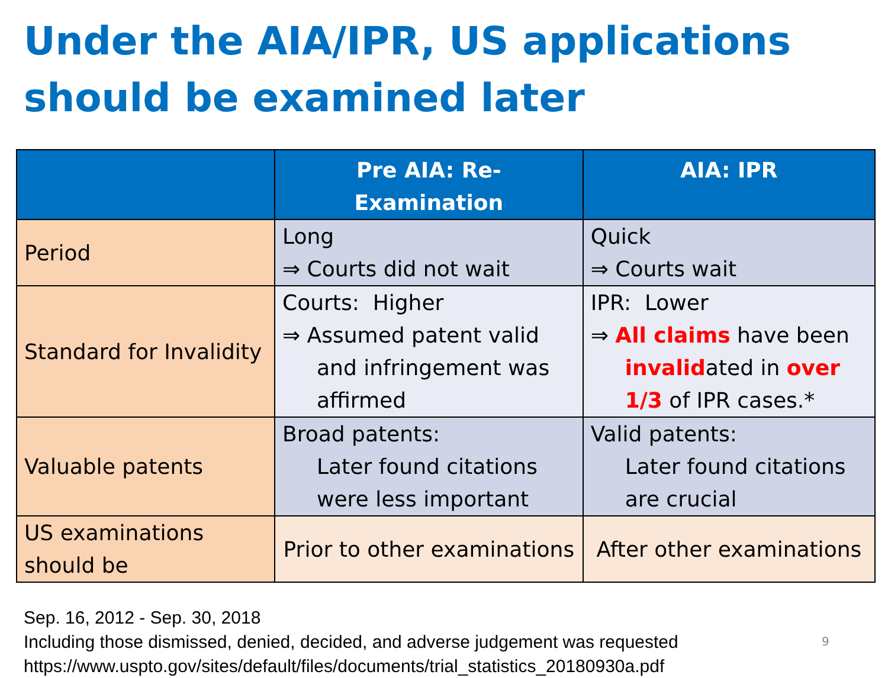Under the AIA/IPR, US applications should be examined later
| | Pre AIA: Re-Examination | AIA: IPR |
| --- | --- | --- |
| Period | Long ⇒ Courts did not wait | Quick ⇒ Courts wait |
| Standard for Invalidity | Courts: Higher ⇒ Assumed patent valid and infringement was affirmed | IPR: Lower ⇒ All claims have been invalid ated in over 1/3 of IPR cases.* |
| Valuable patents | Broad patents: Later found citations were less important | Valid patents: Later found citations are crucial |
| US examinations should be | Prior to other examinations | After other examinations |
Sep. 16, 2012 - Sep. 30, 2018
Including those dismissed, denied, decided, and adverse judgement was requested
https://www.uspto.gov/sites/default/files/documents/trial_statistics_20180930a.pdf
9